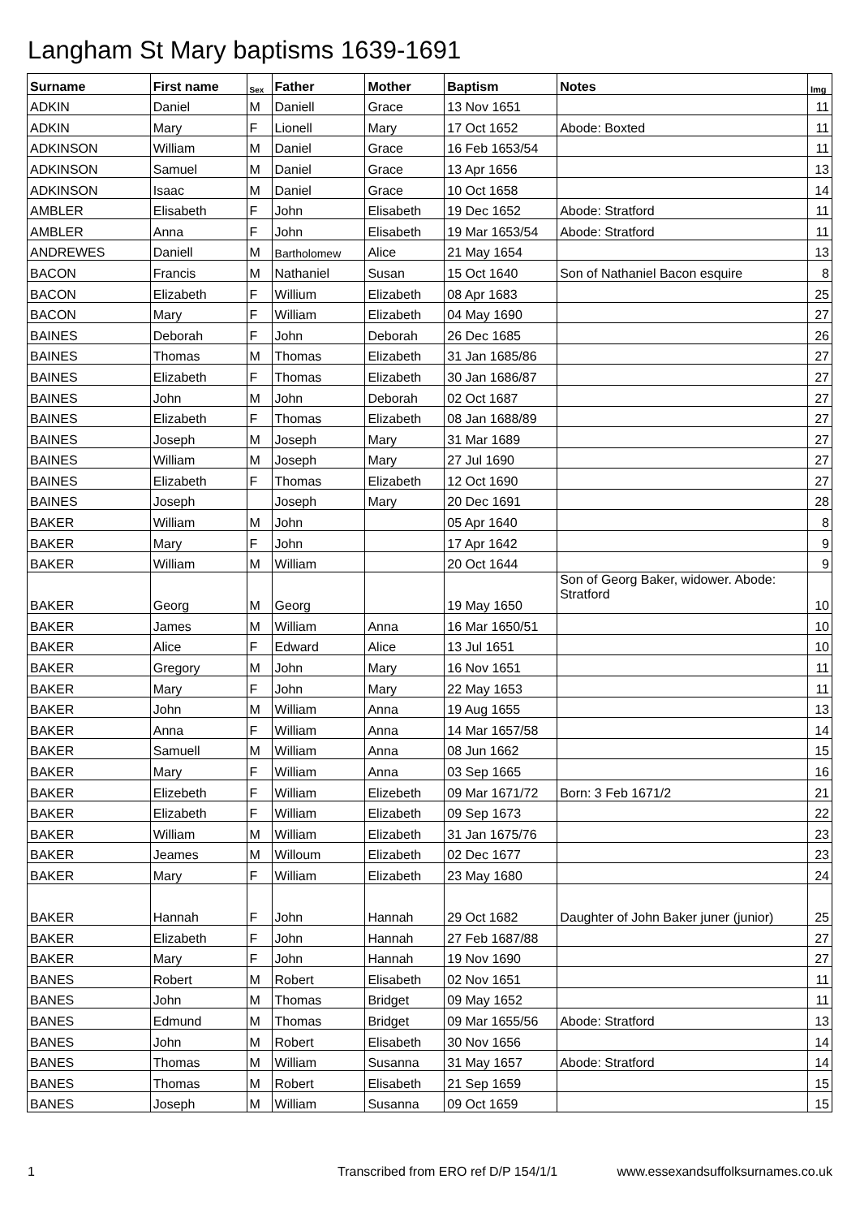Langham St Mary baptisms 1639-1691
| Surname | First name | Sex | Father | Mother | Baptism | Notes | Img |
| --- | --- | --- | --- | --- | --- | --- | --- |
| ADKIN | Daniel | M | Daniell | Grace | 13 Nov 1651 | | 11 |
| ADKIN | Mary | F | Lionell | Mary | 17 Oct 1652 | Abode: Boxted | 11 |
| ADKINSON | William | M | Daniel | Grace | 16 Feb 1653/54 | | 11 |
| ADKINSON | Samuel | M | Daniel | Grace | 13 Apr 1656 | | 13 |
| ADKINSON | Isaac | M | Daniel | Grace | 10 Oct 1658 | | 14 |
| AMBLER | Elisabeth | F | John | Elisabeth | 19 Dec 1652 | Abode: Stratford | 11 |
| AMBLER | Anna | F | John | Elisabeth | 19 Mar 1653/54 | Abode: Stratford | 11 |
| ANDREWES | Daniell | M | Bartholomew | Alice | 21 May 1654 | | 13 |
| BACON | Francis | M | Nathaniel | Susan | 15 Oct 1640 | Son of Nathaniel Bacon esquire | 8 |
| BACON | Elizabeth | F | Willium | Elizabeth | 08 Apr 1683 | | 25 |
| BACON | Mary | F | William | Elizabeth | 04 May 1690 | | 27 |
| BAINES | Deborah | F | John | Deborah | 26 Dec 1685 | | 26 |
| BAINES | Thomas | M | Thomas | Elizabeth | 31 Jan 1685/86 | | 27 |
| BAINES | Elizabeth | F | Thomas | Elizabeth | 30 Jan 1686/87 | | 27 |
| BAINES | John | M | John | Deborah | 02 Oct 1687 | | 27 |
| BAINES | Elizabeth | F | Thomas | Elizabeth | 08 Jan 1688/89 | | 27 |
| BAINES | Joseph | M | Joseph | Mary | 31 Mar 1689 | | 27 |
| BAINES | William | M | Joseph | Mary | 27 Jul 1690 | | 27 |
| BAINES | Elizabeth | F | Thomas | Elizabeth | 12 Oct 1690 | | 27 |
| BAINES | Joseph | | Joseph | Mary | 20 Dec 1691 | | 28 |
| BAKER | William | M | John | | 05 Apr 1640 | | 8 |
| BAKER | Mary | F | John | | 17 Apr 1642 | | 9 |
| BAKER | William | M | William | | 20 Oct 1644 | | 9 |
| BAKER | Georg | M | Georg | | 19 May 1650 | Son of Georg Baker, widower. Abode: Stratford | 10 |
| BAKER | James | M | William | Anna | 16 Mar 1650/51 | | 10 |
| BAKER | Alice | F | Edward | Alice | 13 Jul 1651 | | 10 |
| BAKER | Gregory | M | John | Mary | 16 Nov 1651 | | 11 |
| BAKER | Mary | F | John | Mary | 22 May 1653 | | 11 |
| BAKER | John | M | William | Anna | 19 Aug 1655 | | 13 |
| BAKER | Anna | F | William | Anna | 14 Mar 1657/58 | | 14 |
| BAKER | Samuell | M | William | Anna | 08 Jun 1662 | | 15 |
| BAKER | Mary | F | William | Anna | 03 Sep 1665 | | 16 |
| BAKER | Elizebeth | F | William | Elizebeth | 09 Mar 1671/72 | Born: 3 Feb 1671/2 | 21 |
| BAKER | Elizabeth | F | William | Elizabeth | 09 Sep 1673 | | 22 |
| BAKER | William | M | William | Elizabeth | 31 Jan 1675/76 | | 23 |
| BAKER | Jeames | M | Willoum | Elizabeth | 02 Dec 1677 | | 23 |
| BAKER | Mary | F | William | Elizabeth | 23 May 1680 | | 24 |
| BAKER | Hannah | F | John | Hannah | 29 Oct 1682 | Daughter of John Baker juner (junior) | 25 |
| BAKER | Elizabeth | F | John | Hannah | 27 Feb 1687/88 | | 27 |
| BAKER | Mary | F | John | Hannah | 19 Nov 1690 | | 27 |
| BANES | Robert | M | Robert | Elisabeth | 02 Nov 1651 | | 11 |
| BANES | John | M | Thomas | Bridget | 09 May 1652 | | 11 |
| BANES | Edmund | M | Thomas | Bridget | 09 Mar 1655/56 | Abode: Stratford | 13 |
| BANES | John | M | Robert | Elisabeth | 30 Nov 1656 | | 14 |
| BANES | Thomas | M | William | Susanna | 31 May 1657 | Abode: Stratford | 14 |
| BANES | Thomas | M | Robert | Elisabeth | 21 Sep 1659 | | 15 |
| BANES | Joseph | M | William | Susanna | 09 Oct 1659 | | 15 |
1 Transcribed from ERO ref D/P 154/1/1 www.essexandsuffolksurnames.co.uk